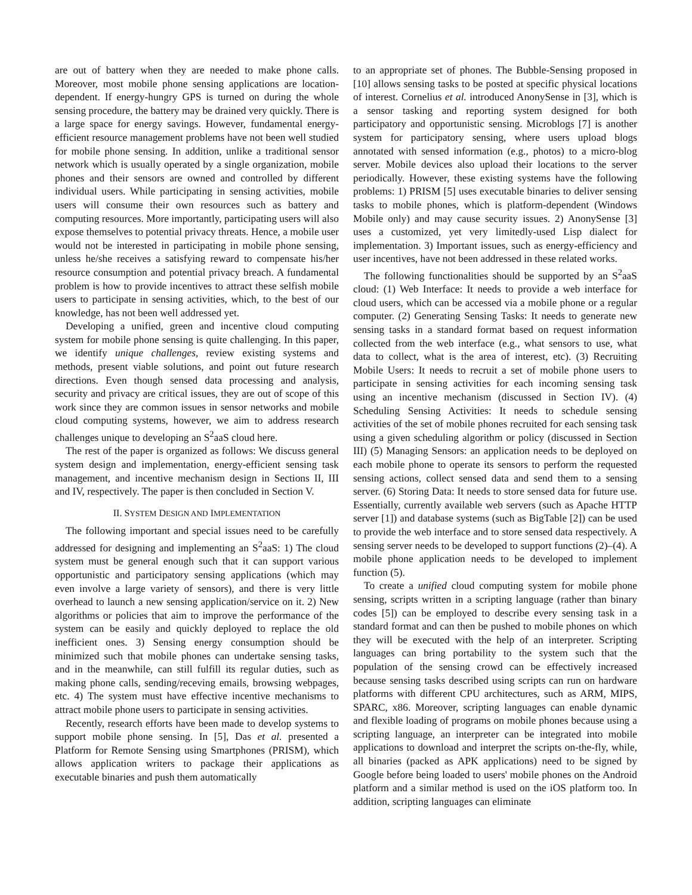are out of battery when they are needed to make phone calls. Moreover, most mobile phone sensing applications are location-dependent. If energy-hungry GPS is turned on during the whole sensing procedure, the battery may be drained very quickly. There is a large space for energy savings. However, fundamental energy-efficient resource management problems have not been well studied for mobile phone sensing. In addition, unlike a traditional sensor network which is usually operated by a single organization, mobile phones and their sensors are owned and controlled by different individual users. While participating in sensing activities, mobile users will consume their own resources such as battery and computing resources. More importantly, participating users will also expose themselves to potential privacy threats. Hence, a mobile user would not be interested in participating in mobile phone sensing, unless he/she receives a satisfying reward to compensate his/her resource consumption and potential privacy breach. A fundamental problem is how to provide incentives to attract these selfish mobile users to participate in sensing activities, which, to the best of our knowledge, has not been well addressed yet.
Developing a unified, green and incentive cloud computing system for mobile phone sensing is quite challenging. In this paper, we identify unique challenges, review existing systems and methods, present viable solutions, and point out future research directions. Even though sensed data processing and analysis, security and privacy are critical issues, they are out of scope of this work since they are common issues in sensor networks and mobile cloud computing systems, however, we aim to address research challenges unique to developing an S<sup>2</sup>aaS cloud here.
The rest of the paper is organized as follows: We discuss general system design and implementation, energy-efficient sensing task management, and incentive mechanism design in Sections II, III and IV, respectively. The paper is then concluded in Section V.
II. SYSTEM DESIGN AND IMPLEMENTATION
The following important and special issues need to be carefully addressed for designing and implementing an S<sup>2</sup>aaS: 1) The cloud system must be general enough such that it can support various opportunistic and participatory sensing applications (which may even involve a large variety of sensors), and there is very little overhead to launch a new sensing application/service on it. 2) New algorithms or policies that aim to improve the performance of the system can be easily and quickly deployed to replace the old inefficient ones. 3) Sensing energy consumption should be minimized such that mobile phones can undertake sensing tasks, and in the meanwhile, can still fulfill its regular duties, such as making phone calls, sending/receving emails, browsing webpages, etc. 4) The system must have effective incentive mechanisms to attract mobile phone users to participate in sensing activities.
Recently, research efforts have been made to develop systems to support mobile phone sensing. In [5], Das et al. presented a Platform for Remote Sensing using Smartphones (PRISM), which allows application writers to package their applications as executable binaries and push them automatically
to an appropriate set of phones. The Bubble-Sensing proposed in [10] allows sensing tasks to be posted at specific physical locations of interest. Cornelius et al. introduced AnonySense in [3], which is a sensor tasking and reporting system designed for both participatory and opportunistic sensing. Microblogs [7] is another system for participatory sensing, where users upload blogs annotated with sensed information (e.g., photos) to a micro-blog server. Mobile devices also upload their locations to the server periodically. However, these existing systems have the following problems: 1) PRISM [5] uses executable binaries to deliver sensing tasks to mobile phones, which is platform-dependent (Windows Mobile only) and may cause security issues. 2) AnonySense [3] uses a customized, yet very limitedly-used Lisp dialect for implementation. 3) Important issues, such as energy-efficiency and user incentives, have not been addressed in these related works.
The following functionalities should be supported by an S<sup>2</sup>aaS cloud: (1) Web Interface: It needs to provide a web interface for cloud users, which can be accessed via a mobile phone or a regular computer. (2) Generating Sensing Tasks: It needs to generate new sensing tasks in a standard format based on request information collected from the web interface (e.g., what sensors to use, what data to collect, what is the area of interest, etc). (3) Recruiting Mobile Users: It needs to recruit a set of mobile phone users to participate in sensing activities for each incoming sensing task using an incentive mechanism (discussed in Section IV). (4) Scheduling Sensing Activities: It needs to schedule sensing activities of the set of mobile phones recruited for each sensing task using a given scheduling algorithm or policy (discussed in Section III) (5) Managing Sensors: an application needs to be deployed on each mobile phone to operate its sensors to perform the requested sensing actions, collect sensed data and send them to a sensing server. (6) Storing Data: It needs to store sensed data for future use. Essentially, currently available web servers (such as Apache HTTP server [1]) and database systems (such as BigTable [2]) can be used to provide the web interface and to store sensed data respectively. A sensing server needs to be developed to support functions (2)–(4). A mobile phone application needs to be developed to implement function (5).
To create a unified cloud computing system for mobile phone sensing, scripts written in a scripting language (rather than binary codes [5]) can be employed to describe every sensing task in a standard format and can then be pushed to mobile phones on which they will be executed with the help of an interpreter. Scripting languages can bring portability to the system such that the population of the sensing crowd can be effectively increased because sensing tasks described using scripts can run on hardware platforms with different CPU architectures, such as ARM, MIPS, SPARC, x86. Moreover, scripting languages can enable dynamic and flexible loading of programs on mobile phones because using a scripting language, an interpreter can be integrated into mobile applications to download and interpret the scripts on-the-fly, while, all binaries (packed as APK applications) need to be signed by Google before being loaded to users' mobile phones on the Android platform and a similar method is used on the iOS platform too. In addition, scripting languages can eliminate